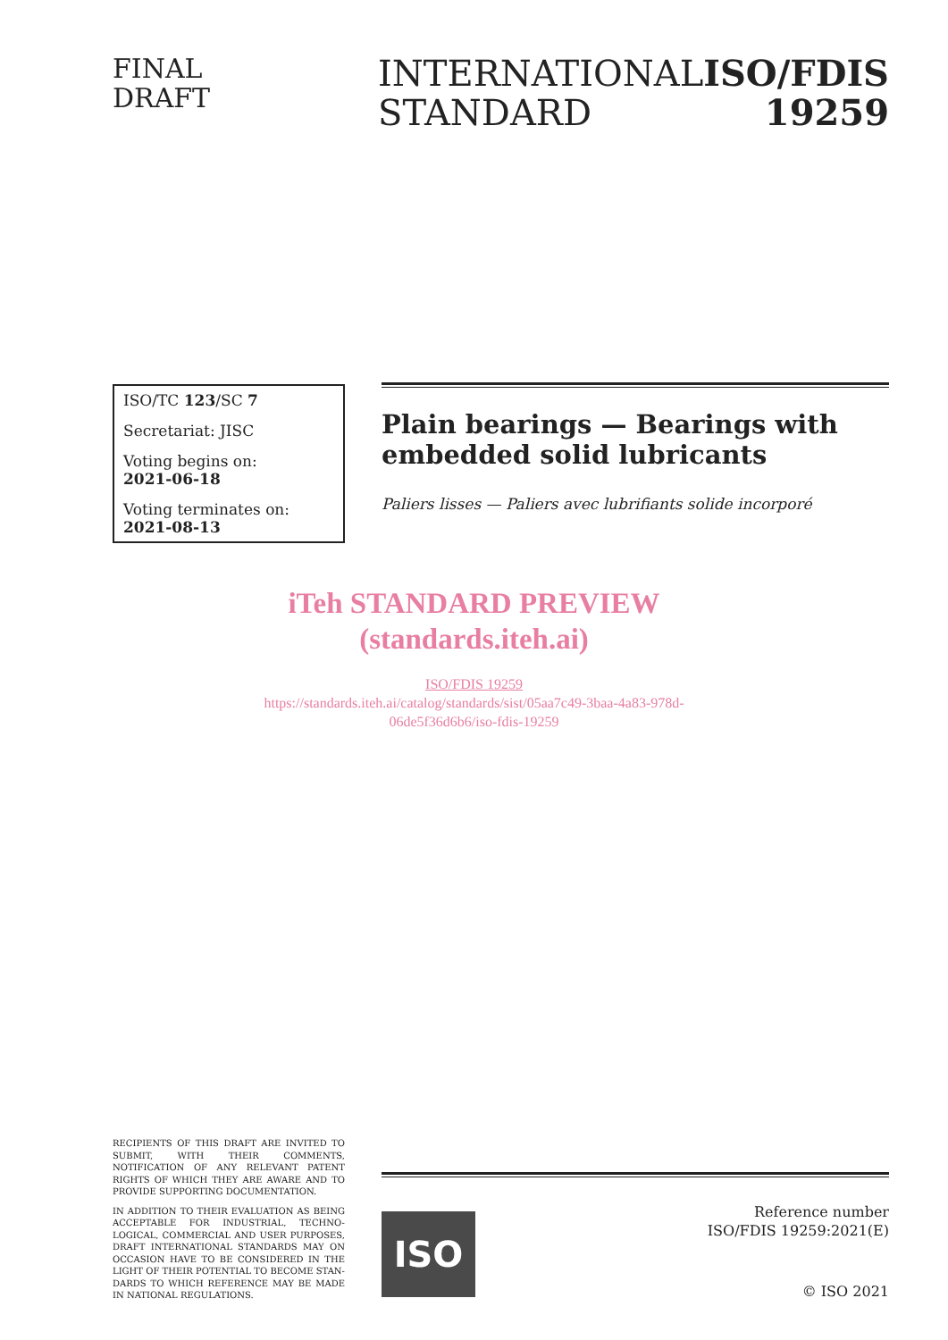FINAL
DRAFT
INTERNATIONAL
STANDARD
ISO/FDIS
19259
ISO/TC 123/SC 7
Secretariat: JISC
Voting begins on:
2021-06-18
Voting terminates on:
2021-08-13
Plain bearings — Bearings with embedded solid lubricants
Paliers lisses — Paliers avec lubrifiants solide incorporé
iTeh STANDARD PREVIEW
(standards.iteh.ai)
ISO/FDIS 19259
https://standards.iteh.ai/catalog/standards/sist/05aa7c49-3baa-4a83-978d-
06de5f36d6b6/iso-fdis-19259
RECIPIENTS OF THIS DRAFT ARE INVITED TO SUBMIT, WITH THEIR COMMENTS, NOTIFICATION OF ANY RELEVANT PATENT RIGHTS OF WHICH THEY ARE AWARE AND TO PROVIDE SUPPORTING DOCUMENTATION.
IN ADDITION TO THEIR EVALUATION AS BEING ACCEPTABLE FOR INDUSTRIAL, TECHNO-LOGICAL, COMMERCIAL AND USER PURPOSES, DRAFT INTERNATIONAL STANDARDS MAY ON OCCASION HAVE TO BE CONSIDERED IN THE LIGHT OF THEIR POTENTIAL TO BECOME STAN-DARDS TO WHICH REFERENCE MAY BE MADE IN NATIONAL REGULATIONS.
ISO
Reference number
ISO/FDIS 19259:2021(E)
© ISO 2021